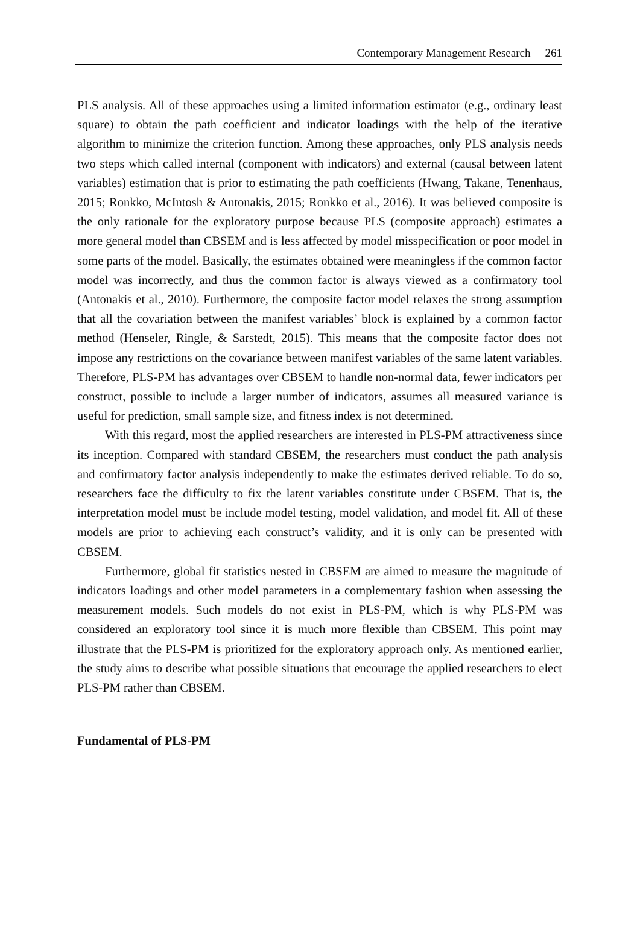Contemporary Management Research 261
PLS analysis. All of these approaches using a limited information estimator (e.g., ordinary least square) to obtain the path coefficient and indicator loadings with the help of the iterative algorithm to minimize the criterion function. Among these approaches, only PLS analysis needs two steps which called internal (component with indicators) and external (causal between latent variables) estimation that is prior to estimating the path coefficients (Hwang, Takane, Tenenhaus, 2015; Ronkko, McIntosh & Antonakis, 2015; Ronkko et al., 2016). It was believed composite is the only rationale for the exploratory purpose because PLS (composite approach) estimates a more general model than CBSEM and is less affected by model misspecification or poor model in some parts of the model. Basically, the estimates obtained were meaningless if the common factor model was incorrectly, and thus the common factor is always viewed as a confirmatory tool (Antonakis et al., 2010). Furthermore, the composite factor model relaxes the strong assumption that all the covariation between the manifest variables’ block is explained by a common factor method (Henseler, Ringle, & Sarstedt, 2015). This means that the composite factor does not impose any restrictions on the covariance between manifest variables of the same latent variables. Therefore, PLS-PM has advantages over CBSEM to handle non-normal data, fewer indicators per construct, possible to include a larger number of indicators, assumes all measured variance is useful for prediction, small sample size, and fitness index is not determined.
With this regard, most the applied researchers are interested in PLS-PM attractiveness since its inception. Compared with standard CBSEM, the researchers must conduct the path analysis and confirmatory factor analysis independently to make the estimates derived reliable. To do so, researchers face the difficulty to fix the latent variables constitute under CBSEM. That is, the interpretation model must be include model testing, model validation, and model fit. All of these models are prior to achieving each construct’s validity, and it is only can be presented with CBSEM.
Furthermore, global fit statistics nested in CBSEM are aimed to measure the magnitude of indicators loadings and other model parameters in a complementary fashion when assessing the measurement models. Such models do not exist in PLS-PM, which is why PLS-PM was considered an exploratory tool since it is much more flexible than CBSEM. This point may illustrate that the PLS-PM is prioritized for the exploratory approach only. As mentioned earlier, the study aims to describe what possible situations that encourage the applied researchers to elect PLS-PM rather than CBSEM.
Fundamental of PLS-PM